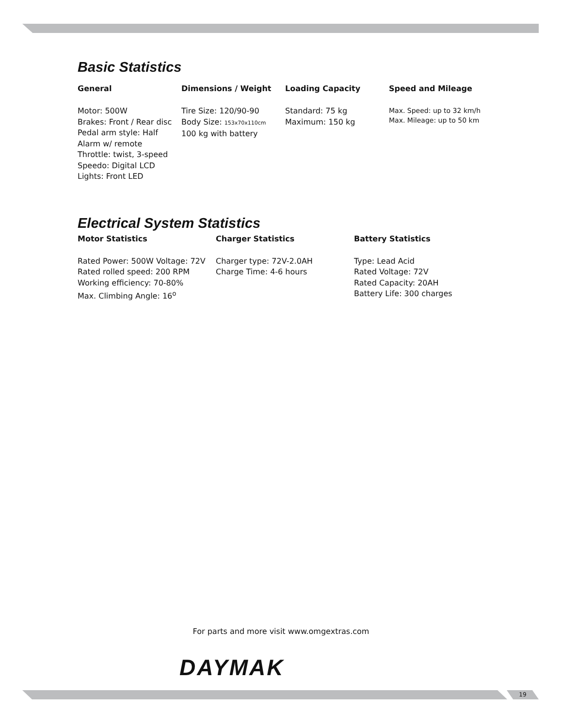Basic Statistics
General
Motor: 500W
Brakes: Front / Rear disc
Pedal arm style: Half
Alarm w/ remote
Throttle: twist, 3-speed
Speedo: Digital LCD
Lights: Front LED
Dimensions / Weight
Tire Size: 120/90-90
Body Size: 153x70x110cm
100 kg with battery
Loading Capacity
Standard: 75 kg
Maximum: 150 kg
Speed and Mileage
Max. Speed: up to 32 km/h
Max. Mileage: up to 50 km
Electrical System Statistics
Motor Statistics
Rated Power: 500W Voltage: 72V
Rated rolled speed: 200 RPM
Working efficiency: 70-80%
Max. Climbing Angle: 16<sup>o</sup>
Charger Statistics
Charger type: 72V-2.0AH
Charge Time: 4-6 hours
Battery Statistics
Type: Lead Acid
Rated Voltage: 72V
Rated Capacity: 20AH
Battery Life: 300 charges
For parts and more visit www.omgextras.com
DAYMAK
19